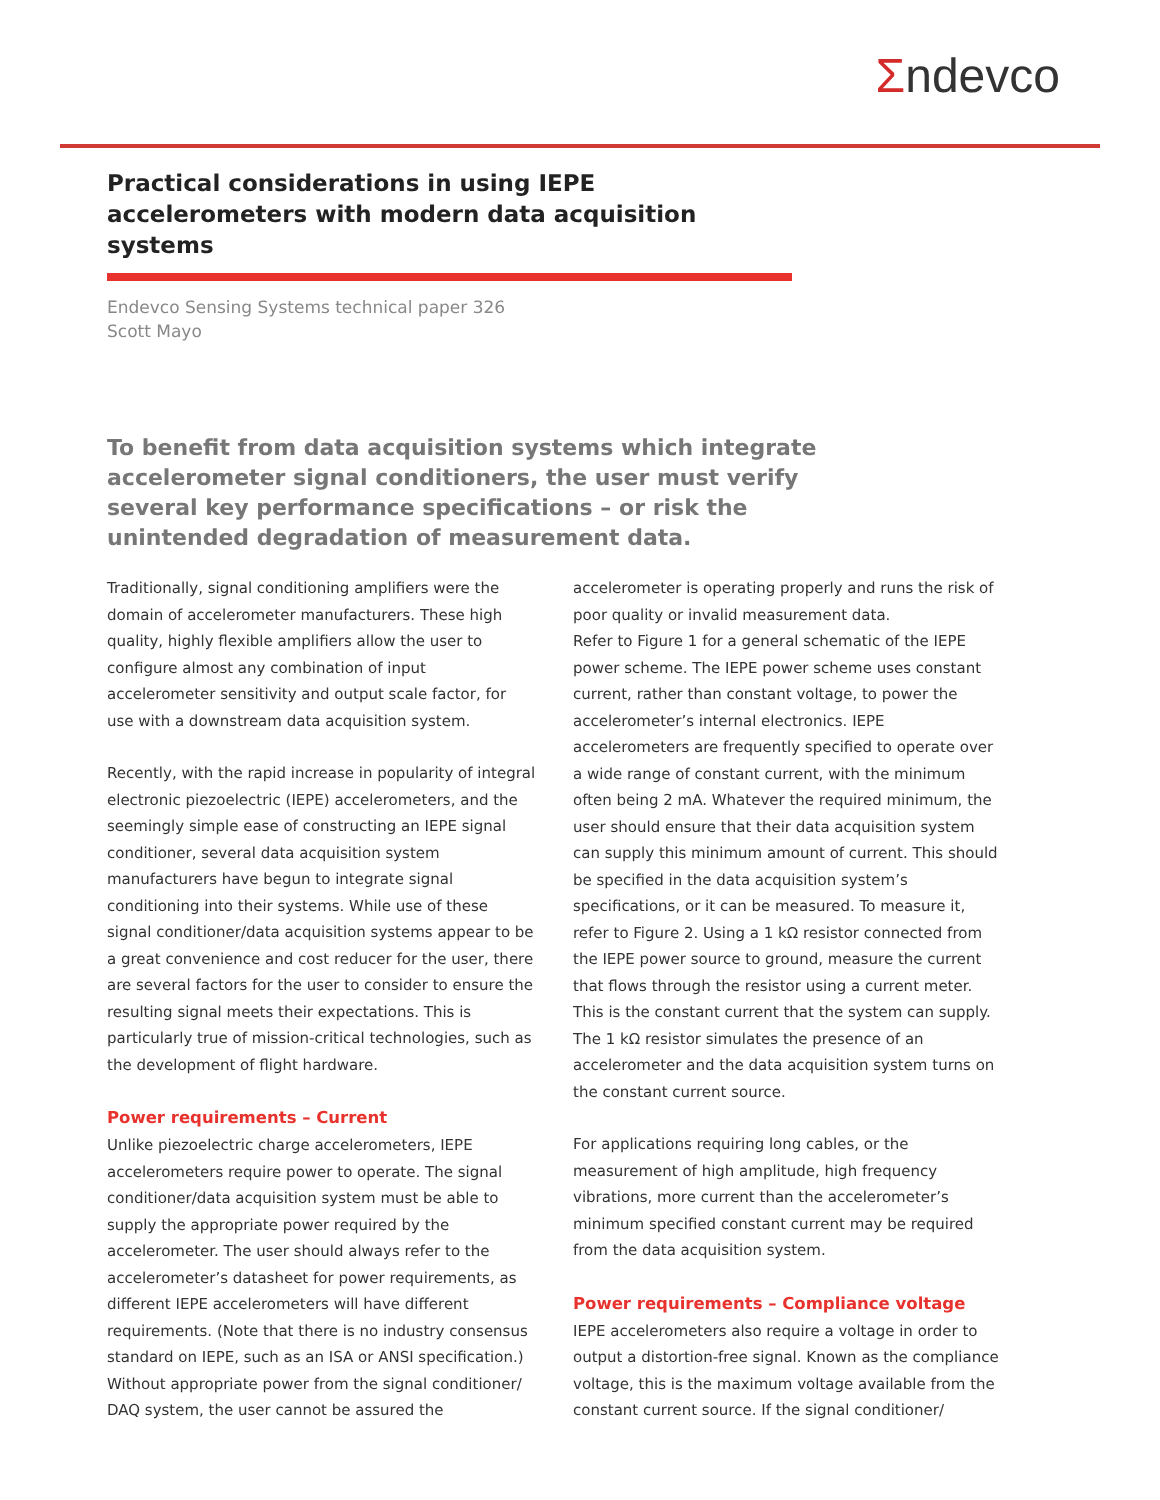Σndevco
Practical considerations in using IEPE accelerometers with modern data acquisition systems
Endevco Sensing Systems technical paper 326
Scott Mayo
To benefit from data acquisition systems which integrate accelerometer signal conditioners, the user must verify several key performance specifications – or risk the unintended degradation of measurement data.
Traditionally, signal conditioning amplifiers were the domain of accelerometer manufacturers. These high quality, highly flexible amplifiers allow the user to configure almost any combination of input accelerometer sensitivity and output scale factor, for use with a downstream data acquisition system.
Recently, with the rapid increase in popularity of integral electronic piezoelectric (IEPE) accelerometers, and the seemingly simple ease of constructing an IEPE signal conditioner, several data acquisition system manufacturers have begun to integrate signal conditioning into their systems. While use of these signal conditioner/data acquisition systems appear to be a great convenience and cost reducer for the user, there are several factors for the user to consider to ensure the resulting signal meets their expectations. This is particularly true of mission-critical technologies, such as the development of flight hardware.
Power requirements – Current
Unlike piezoelectric charge accelerometers, IEPE accelerometers require power to operate. The signal conditioner/data acquisition system must be able to supply the appropriate power required by the accelerometer. The user should always refer to the accelerometer’s datasheet for power requirements, as different IEPE accelerometers will have different requirements. (Note that there is no industry consensus standard on IEPE, such as an ISA or ANSI specification.) Without appropriate power from the signal conditioner/ DAQ system, the user cannot be assured the
accelerometer is operating properly and runs the risk of poor quality or invalid measurement data.
Refer to Figure 1 for a general schematic of the IEPE power scheme. The IEPE power scheme uses constant current, rather than constant voltage, to power the accelerometer’s internal electronics. IEPE accelerometers are frequently specified to operate over a wide range of constant current, with the minimum often being 2 mA. Whatever the required minimum, the user should ensure that their data acquisition system can supply this minimum amount of current. This should be specified in the data acquisition system’s specifications, or it can be measured. To measure it, refer to Figure 2. Using a 1 kΩ resistor connected from the IEPE power source to ground, measure the current that flows through the resistor using a current meter. This is the constant current that the system can supply. The 1 kΩ resistor simulates the presence of an accelerometer and the data acquisition system turns on the constant current source.
For applications requiring long cables, or the measurement of high amplitude, high frequency vibrations, more current than the accelerometer’s minimum specified constant current may be required from the data acquisition system.
Power requirements – Compliance voltage
IEPE accelerometers also require a voltage in order to output a distortion-free signal. Known as the compliance voltage, this is the maximum voltage available from the constant current source. If the signal conditioner/